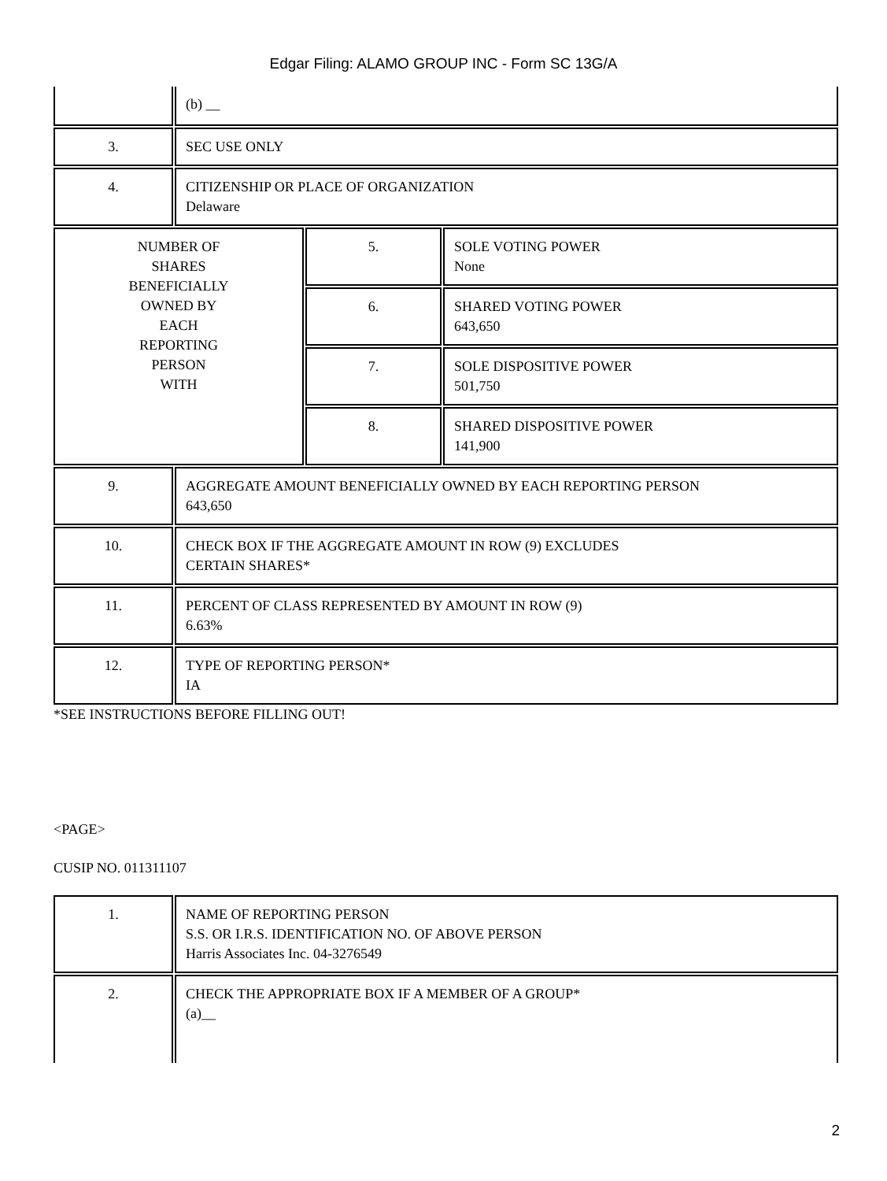Edgar Filing: ALAMO GROUP INC - Form SC 13G/A
| | (b) __ |
| 3. | SEC USE ONLY |
| 4. | CITIZENSHIP OR PLACE OF ORGANIZATION Delaware |
| NUMBER OF SHARES BENEFICIALLY OWNED BY EACH REPORTING PERSON WITH | 5. | SOLE VOTING POWER None |
| | 6. | SHARED VOTING POWER 643,650 |
| | 7. | SOLE DISPOSITIVE POWER 501,750 |
| | 8. | SHARED DISPOSITIVE POWER 141,900 |
| 9. | AGGREGATE AMOUNT BENEFICIALLY OWNED BY EACH REPORTING PERSON 643,650 |
| 10. | CHECK BOX IF THE AGGREGATE AMOUNT IN ROW (9) EXCLUDES CERTAIN SHARES* |
| 11. | PERCENT OF CLASS REPRESENTED BY AMOUNT IN ROW (9) 6.63% |
| 12. | TYPE OF REPORTING PERSON* IA |
*SEE INSTRUCTIONS BEFORE FILLING OUT!
<PAGE>
CUSIP NO. 011311107
| 1. | NAME OF REPORTING PERSON S.S. OR I.R.S. IDENTIFICATION NO. OF ABOVE PERSON Harris Associates Inc. 04-3276549 |
| 2. | CHECK THE APPROPRIATE BOX IF A MEMBER OF A GROUP* (a)__ |
2